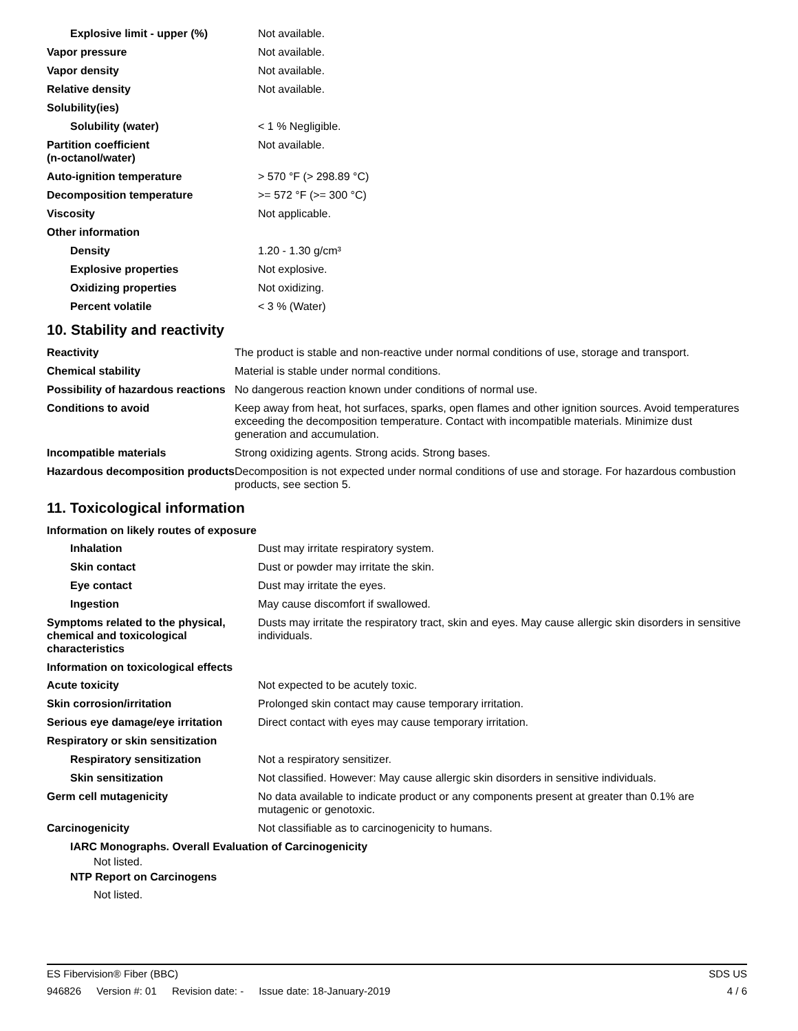| Explosive limit - upper (%) | Not available. |
| Vapor pressure | Not available. |
| Vapor density | Not available. |
| Relative density | Not available. |
| Solubility(ies) | |
| Solubility (water) | < 1 % Negligible. |
| Partition coefficient (n-octanol/water) | Not available. |
| Auto-ignition temperature | > 570 °F (> 298.89 °C) |
| Decomposition temperature | >= 572 °F (>= 300 °C) |
| Viscosity | Not applicable. |
| Other information | |
| Density | 1.20 - 1.30 g/cm³ |
| Explosive properties | Not explosive. |
| Oxidizing properties | Not oxidizing. |
| Percent volatile | < 3 % (Water) |
10. Stability and reactivity
| Reactivity | The product is stable and non-reactive under normal conditions of use, storage and transport. |
| Chemical stability | Material is stable under normal conditions. |
| Possibility of hazardous reactions | No dangerous reaction known under conditions of normal use. |
| Conditions to avoid | Keep away from heat, hot surfaces, sparks, open flames and other ignition sources. Avoid temperatures exceeding the decomposition temperature. Contact with incompatible materials. Minimize dust generation and accumulation. |
| Incompatible materials | Strong oxidizing agents. Strong acids. Strong bases. |
| Hazardous decomposition products | Decomposition is not expected under normal conditions of use and storage. For hazardous combustion products, see section 5. |
11. Toxicological information
Information on likely routes of exposure
| Inhalation | Dust may irritate respiratory system. |
| Skin contact | Dust or powder may irritate the skin. |
| Eye contact | Dust may irritate the eyes. |
| Ingestion | May cause discomfort if swallowed. |
| Symptoms related to the physical, chemical and toxicological characteristics | Dusts may irritate the respiratory tract, skin and eyes. May cause allergic skin disorders in sensitive individuals. |
Information on toxicological effects
| Acute toxicity | Not expected to be acutely toxic. |
| Skin corrosion/irritation | Prolonged skin contact may cause temporary irritation. |
| Serious eye damage/eye irritation | Direct contact with eyes may cause temporary irritation. |
| Respiratory or skin sensitization | |
| Respiratory sensitization | Not a respiratory sensitizer. |
| Skin sensitization | Not classified. However: May cause allergic skin disorders in sensitive individuals. |
| Germ cell mutagenicity | No data available to indicate product or any components present at greater than 0.1% are mutagenic or genotoxic. |
| Carcinogenicity | Not classifiable as to carcinogenicity to humans. |
IARC Monographs. Overall Evaluation of Carcinogenicity
Not listed.
NTP Report on Carcinogens
Not listed.
ES Fibervision® Fiber (BBC) SDS US
946826 Version #: 01 Revision date: - Issue date: 18-January-2019
4 / 6